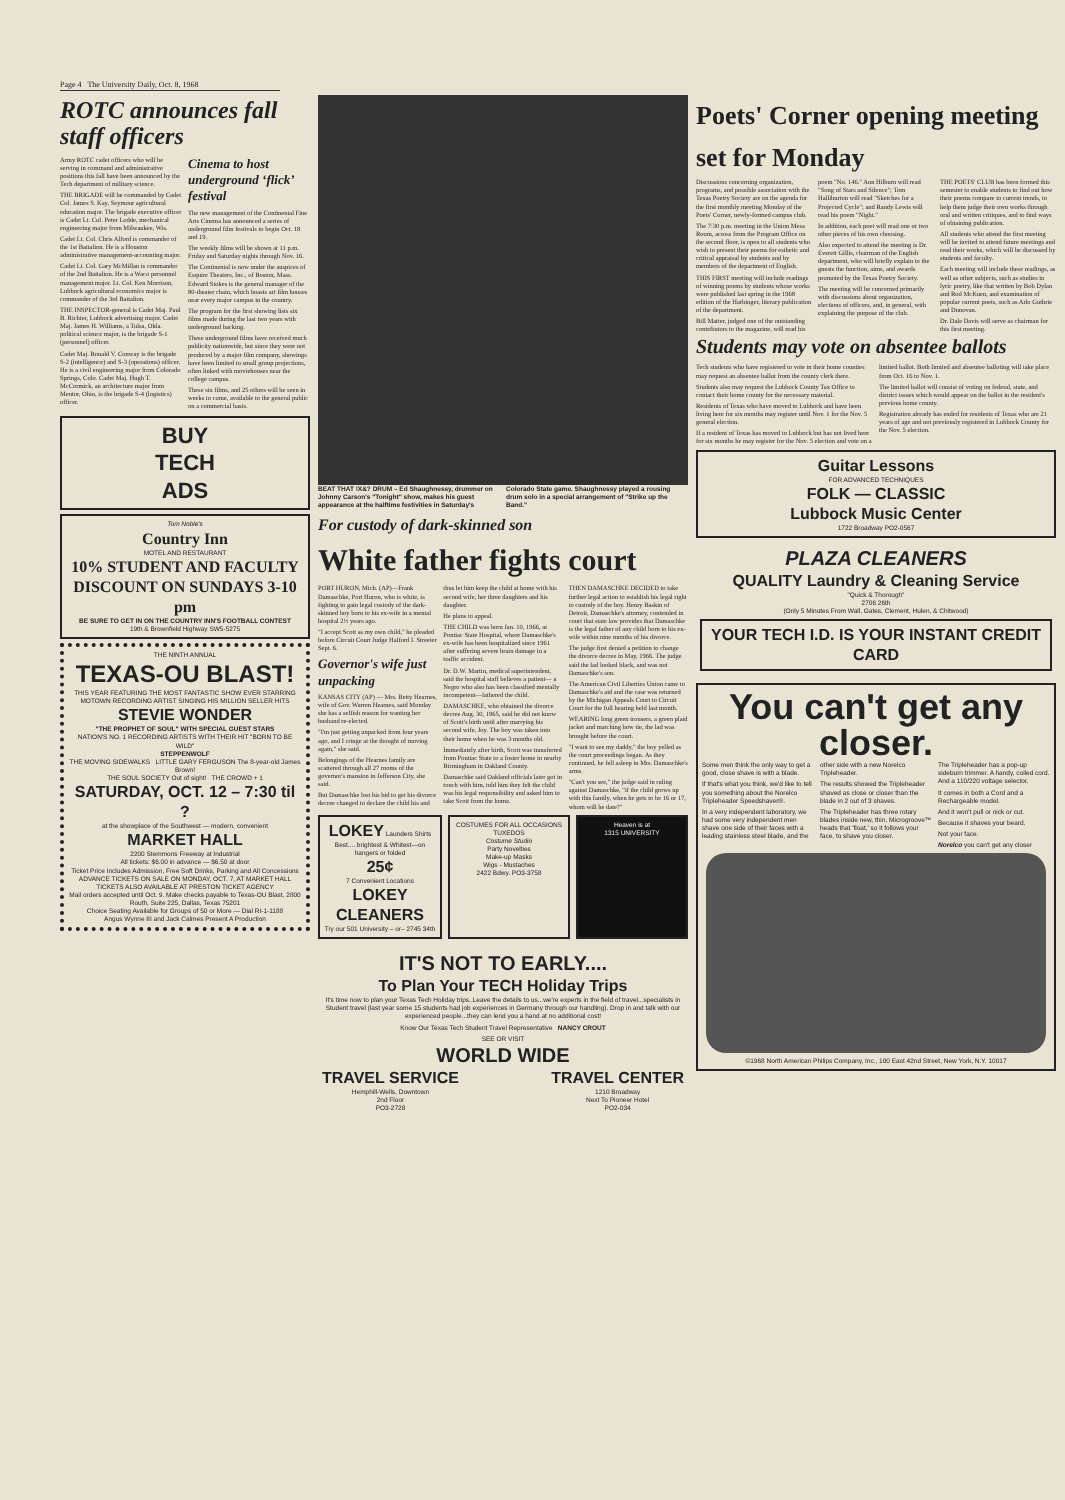Page 4 The University Daily, Oct. 8, 1968
ROTC announces fall staff officers
Army ROTC cadet officers who will be serving in command and administrative positions this fall have been announced by the Tech department of military science.
THE BRIGADE will be commanded by Cadet Col. James S. Kay, Seymour agricultural education major. The brigade executive officer is Cadet Lt. Col. Peter Lodde, mechanical engineering major from Milwaukee, Wis.
Cadet Lt. Col. Chris Alford is commander of the 1st Battalion. He is a Houston administrative management-accounting major.
Cadet Lt. Col. Gary McMillan is commander of the 2nd Battalion. He is a Waco personnel management major. Lt. Col. Ken Morrison, Lubbock agricultural economics major is commander of the 3rd Battalion.
THE INSPECTOR-general is Cadet Maj. Paul B. Richter, Lubbock advertising major. Cadet Maj. James H. Williams, a Tulsa, Okla. political science major, is the brigade S-1 (personnel) officer.
Cadet Maj. Ronald V. Conway is the brigade S-2 (intelligence) and S-3 (operations) officer. He is a civil engineering major from Colorado Springs, Colo. Cadet Maj. Hugh T. McCormick, an architecture major from Mentor, Ohio, is the brigade S-4 (logistics) officer.
Cinema to host underground ‘flick’ festival
The new management of the Continental Fine Arts Cinema has announced a series of underground film festivals to begin Oct. 18 and 19.
The weekly films will be shown at 11 p.m. Friday and Saturday nights through Nov. 16.
The Continental is now under the auspices of Esquire Theaters, Inc., of Boston, Mass. Edward Stokes is the general manager of the 80-theater chain, which boasts art film houses near every major campus in the country.
The program for the first showing lists six films made during the last two years with underground backing.
These underground films have received much publicity nationwide, but since they were not produced by a major film company, showings have been limited to small group projections, often linked with moviehouses near the college campus.
These six films, and 25 others will be seen in weeks to come, available to the general public on a commercial basis.
BUY
TECH
ADS
Tom Noble's
Country Inn
MOTEL AND RESTAURANT
10% STUDENT AND FACULTY DISCOUNT ON SUNDAYS 3-10 pm
BE SURE TO GET IN ON THE COUNTRY INN'S FOOTBALL CONTEST
19th & Brownfield Highway SW5-5275
THE NINTH ANNUAL
TEXAS-OU BLAST!
THIS YEAR FEATURING THE MOST FANTASTIC SHOW EVER STARRING
MOTOWN RECORDING ARTIST SINGING HIS MILLION SELLER HITS
STEVIE WONDER
"THE PROPHET OF SOUL" WITH SPECIAL GUEST STARS
NATION'S NO. 1 RECORDING ARTISTS WITH THEIR HIT "BORN TO BE WILD"
STEPPENWOLF
THE MOVING SIDEWALKS LITTLE GARY FERGUSON The 8-year-old James Brown!
THE SOUL SOCIETY Out of sight! THE CROWD + 1
SATURDAY, OCT. 12 – 7:30 til ?
at the showplace of the Southwest — modern, convenient
MARKET HALL
2200 Stemmons Freeway at Industrial
All tickets: $6.00 in advance — $6.50 at door
Ticket Price Includes Admission, Free Soft Drinks, Parking and All Concessions
ADVANCE TICKETS ON SALE ON MONDAY, OCT. 7, AT MARKET HALL TICKETS ALSO AVAILABLE AT PRESTON TICKET AGENCY
Mail orders accepted until Oct. 9. Make checks payable to Texas-OU Blast, 2800 Routh, Suite 225, Dallas, Texas 75201
Choice Seating Available for Groups of 50 or More — Dial RI-1-1188
Angus Wynne III and Jack Calmes Present A Production
BEAT THAT !X&? DRUM – Ed Shaughnessy, drummer on Johnny Carson's "Tonight" show, makes his guest appearance at the halftime festivities in Saturday's Colorado State game. Shaughnessy played a rousing drum solo in a special arrangement of "Strike up the Band."
For custody of dark-skinned son
White father fights court
PORT HURON, Mich. (AP)—Frank Damaschke, Port Huron, who is white, is fighting to gain legal custody of the dark-skinned boy born to his ex-wife in a mental hospital 2½ years ago.
"I accept Scott as my own child," he pleaded before Circuit Court Judge Halford I. Streeter Sept. 6.
Governor's wife just unpacking
KANSAS CITY (AP) — Mrs. Betty Hearnes, wife of Gov. Warren Hearnes, said Monday she has a selfish reason for wanting her husband re-elected.
"I'm just getting unpacked from four years ago, and I cringe at the thought of moving again," she said.
Belongings of the Hearnes family are scattered through all 27 rooms of the governor's mansion in Jefferson City, she said.
But Damaschke lost his bid to get his divorce decree changed to declare the child his and thus let him keep the child at home with his second wife, her three daughters and his daughter.
He plans to appeal.
THE CHILD was born Jan. 10, 1966, at Pontiac State Hospital, where Damaschke's ex-wife has been hospitalized since 1961 after suffering severe brain damage in a traffic accident.
Dr. D.W. Martin, medical superintendent, said the hospital staff believes a patient— a Negro who also has been classified mentally incompetent—fathered the child.
DAMASCHKE, who obtained the divorce decree Aug. 30, 1965, said he did not know of Scott's birth until after marrying his second wife, Joy. The boy was taken into their home when he was 3 months old.
Immediately after birth, Scott was transferred from Pontiac State to a foster home in nearby Birmingham in Oakland County.
Damaschke said Oakland officials later got in touch with him, told him they felt the child was his legal responsibility and asked him to take Scott from the home.
THEN DAMASCHKE DECIDED to take further legal action to establish his legal right to custody of the boy. Henry Baskin of Detroit, Damaschke's attorney, contended in court that state law provides that Damaschke is the legal father of any child born to his ex-wife within nine months of his divorce.
The judge first denied a petition to change the divorce decree in May, 1966. The judge said the lad looked black, and was not Damaschke's son.
The American Civil Liberties Union came to Damaschke's aid and the case was returned by the Michigan Appeals Court to Circuit Court for the full hearing held last month.
WEARING long green trousers, a green plaid jacket and matching bow tie, the lad was brought before the court.
"I want to see my daddy," the boy yelled as the court proceedings began. As they continued, he fell asleep in Mrs. Damaschke's arms.
"Can't you see," the judge said in ruling against Damaschke, "if the child grows up with this family, when he gets to be 16 or 17, whom will he date?"
LOKEY Launders Shirts Best.... brightest & Whitest—on hangers or folded
25¢
7 Convenient Locations
LOKEY CLEANERS
Try our 501 University – or– 2745 34th
COSTUMES FOR ALL OCCASIONS
TUXEDOS
Costume Studio
Party Novelties
Make-up Masks
Wigs - Mustaches
2422 Bdwy. PO3-3758
Heaven is at
1315 UNIVERSITY
IT'S NOT TO EARLY....
To Plan Your TECH Holiday Trips
It's time now to plan your Texas Tech Holiday trips..Leave the details to us...we're experts in the field of travel...specialists in Student travel (last year some 15 students had job experiences in Germany through our handling). Drop in and talk with our experienced people...they can lend you a hand at no additional cost!
Know Our Texas Tech Student Travel Representative NANCY CROUT
SEE OR VISIT
WORLD WIDE
TRAVEL SERVICE
Hemphill-Wells, Downtown
2nd Floor
PO3-2728
TRAVEL CENTER
1210 Broadway
Next To Pioneer Hotel
PO2-034
Poets' Corner opening meeting set for Monday
Discussions concerning organization, programs, and possible association with the Texas Poetry Society are on the agenda for the first monthly meeting Monday of the Poets' Corner, newly-formed campus club.
The 7:30 p.m. meeting in the Union Mesa Room, across from the Program Office on the second floor, is open to all students who wish to present their poems for esthetic and critical appraisal by students and by members of the department of English.
THIS FIRST meeting will include readings of winning poems by students whose works were published last spring in the 1968 edition of the Harbinger, literary publication of the department.
Bill Matter, judged one of the outstanding contributors to the magazine, will read his poem "No. 146." Ann Hilburn will read "Song of Stars and Silence"; Tom Halliburton will read "Sketches for a Projected Cycle"; and Randy Lewis will read his poem "Night."
In addition, each poet will read one or two other pieces of his own choosing.
Also expected to attend the meeting is Dr. Everett Gillis, chairman of the English department, who will briefly explain to the guests the function, aims, and awards promoted by the Texas Poetry Society.
The meeting will be concerned primarily with discussions about organization, elections of officers, and, in general, with explaining the purpose of the club.
THE POETS' CLUB has been formed this semester to enable students to find out how their poems compare to current trends, to help them judge their own works through oral and written critiques, and to find ways of obtaining publication.
All students who attend the first meeting will be invited to attend future meetings and read their works, which will be discussed by students and faculty.
Each meeting will include these readings, as well as other subjects, such as studies in lyric poetry, like that written by Bob Dylan and Rod McKuen, and examination of popular current poets, such as Arlo Guthrie and Donovan.
Dr. Dale Davis will serve as chairman for this first meeting.
Students may vote on absentee ballots
Tech students who have registered to vote in their home counties may request an absentee ballot from the county clerk there.
Students also may request the Lubbock County Tax Office to contact their home county for the necessary material.
Residents of Texas who have moved to Lubbock and have been living here for six months may register until Nov. 1 for the Nov. 5 general election.
If a resident of Texas has moved to Lubbock but has not lived here for six months he may register for the Nov. 5 election and vote on a limited ballot. Both limited and absentee balloting will take place from Oct. 16 to Nov. 1.
The limited ballot will consist of voting on federal, state, and district issues which would appear on the ballot in the resident's previous home county.
Registration already has ended for residents of Texas who are 21 years of age and not previously registered in Lubbock County for the Nov. 5 election.
Guitar Lessons
FOR ADVANCED TECHNIQUES
FOLK — CLASSIC
Lubbock Music Center
1722 Broadway PO2-0567
PLAZA CLEANERS
QUALITY Laundry & Cleaning Service
"Quick & Thorough"
2706 26th
(Only 5 Minutes From Wall, Gates, Clement, Hulen, & Chitwood)
YOUR TECH I.D. IS YOUR INSTANT CREDIT CARD
You can't get any closer.
Some men think the only way to get a good, close shave is with a blade.
If that's what you think, we'd like to tell you something about the Norelco Tripleheader Speedshaver®.
In a very independent laboratory, we had some very independent men shave one side of their faces with a leading stainless steel blade, and the other side with a new Norelco Tripleheader.
The results showed the Tripleheader shaved as close or closer than the blade in 2 out of 3 shaves.
The Tripleheader has three rotary blades inside new, thin, Microgroove™ heads that 'float,' so it follows your face, to shave you closer.
The Tripleheader has a pop-up sideburn trimmer. A handy, coiled cord. And a 110/220 voltage selector.
It comes in both a Cord and a Rechargeable model.
And it won't pull or nick or cut.
Because it shaves your beard.
Not your face.
Norelco you can't get any closer
©1968 North American Philips Company, Inc., 100 East 42nd Street, New York, N.Y. 10017